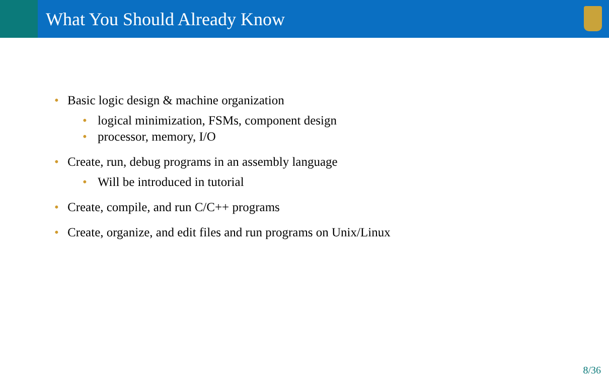What You Should Already Know
• Basic logic design & machine organization
• logical minimization, FSMs, component design
• processor, memory, I/O
• Create, run, debug programs in an assembly language
• Will be introduced in tutorial
• Create, compile, and run C/C++ programs
• Create, organize, and edit files and run programs on Unix/Linux
8/36